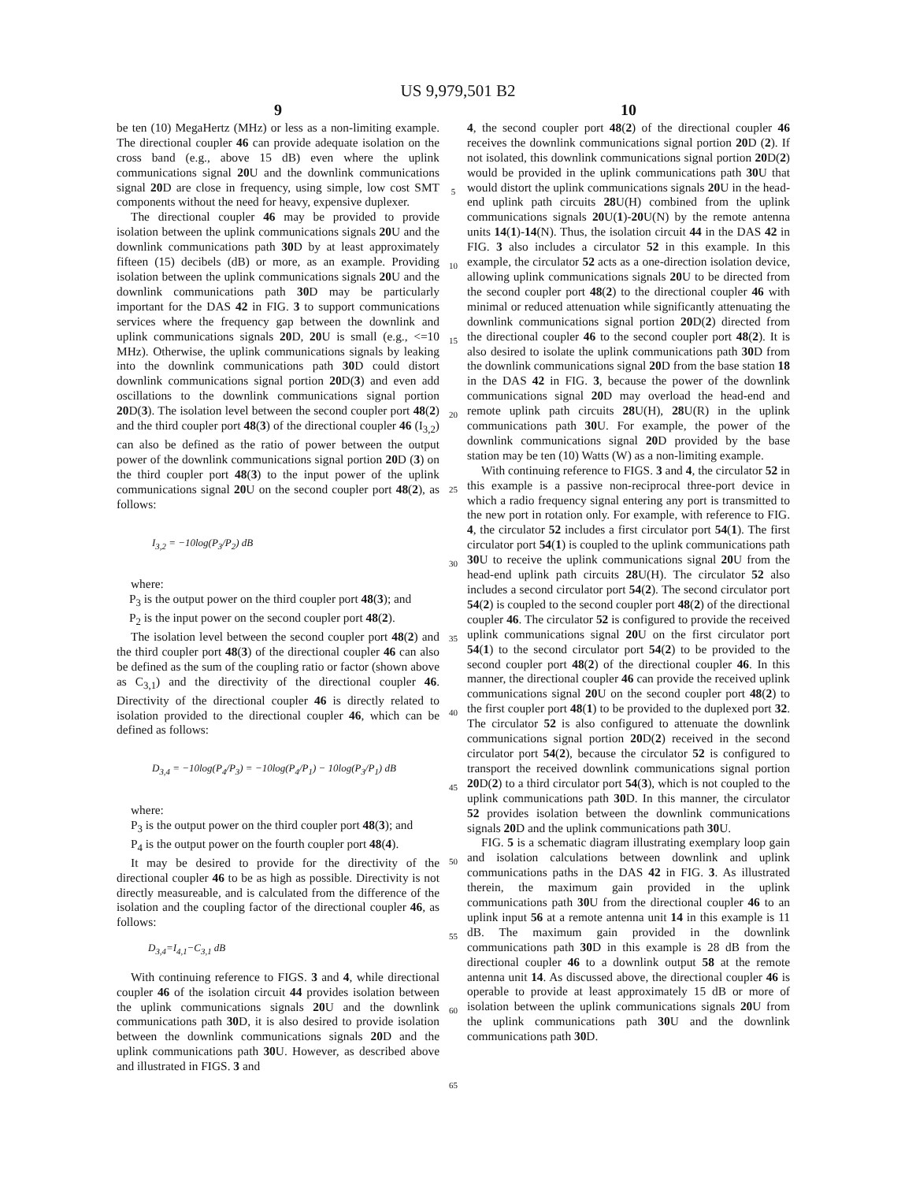US 9,979,501 B2
9
be ten (10) MegaHertz (MHz) or less as a non-limiting example. The directional coupler 46 can provide adequate isolation on the cross band (e.g., above 15 dB) even where the uplink communications signal 20 U and the downlink communications signal 20 D are close in frequency, using simple, low cost SMT components without the need for heavy, expensive duplexer.
The directional coupler 46 may be provided to provide isolation between the uplink communications signals 20 U and the downlink communications path 30 D by at least approximately fifteen (15) decibels (dB) or more, as an example. Providing isolation between the uplink communications signals 20 U and the downlink communications path 30 D may be particularly important for the DAS 42 in FIG. 3 to support communications services where the frequency gap between the downlink and uplink communications signals 20 D, 20 U is small (e.g., <=10 MHz). Otherwise, the uplink communications signals by leaking into the downlink communications path 30 D could distort downlink communications signal portion 20 D(3) and even add oscillations to the downlink communications signal portion 20 D(3). The isolation level between the second coupler port 48(2) and the third coupler port 48(3) of the directional coupler 46 (I<sub>3,2</sub>) can also be defined as the ratio of power between the output power of the downlink communications signal portion 20 D (3) on the third coupler port 48(3) to the input power of the uplink communications signal 20 U on the second coupler port 48(2), as follows:
I<sub>3,2</sub> = −10log(P<sub>3</sub>/P<sub>2</sub>) dB
where:
P<sub>3</sub> is the output power on the third coupler port 48(3); and
P<sub>2</sub> is the input power on the second coupler port 48(2).
The isolation level between the second coupler port 48(2) and the third coupler port 48(3) of the directional coupler 46 can also be defined as the sum of the coupling ratio or factor (shown above as C<sub>3,1</sub>) and the directivity of the directional coupler 46. Directivity of the directional coupler 46 is directly related to isolation provided to the directional coupler 46, which can be defined as follows:
D<sub>3,4</sub> = −10log(P<sub>4</sub>/P<sub>3</sub>) = −10log(P<sub>4</sub>/P<sub>1</sub>) − 10log(P<sub>3</sub>/P<sub>1</sub>) dB
where:
P<sub>3</sub> is the output power on the third coupler port 48(3); and
P<sub>4</sub> is the output power on the fourth coupler port 48(4).
It may be desired to provide for the directivity of the directional coupler 46 to be as high as possible. Directivity is not directly measureable, and is calculated from the difference of the isolation and the coupling factor of the directional coupler 46, as follows:
D<sub>3,4</sub>=I<sub>4,1</sub>−C<sub>3,1</sub> dB
With continuing reference to FIGS. 3 and 4, while directional coupler 46 of the isolation circuit 44 provides isolation between the uplink communications signals 20 U and the downlink communications path 30 D, it is also desired to provide isolation between the downlink communications signals 20 D and the uplink communications path 30 U. However, as described above and illustrated in FIGS. 3 and
5
10
15
20
25
30
35
40
45
50
55
60
65
10
4, the second coupler port 48(2) of the directional coupler 46 receives the downlink communications signal portion 20 D (2). If not isolated, this downlink communications signal portion 20 D(2) would be provided in the uplink communications path 30 U that would distort the uplink communications signals 20 U in the head-end uplink path circuits 28 U(H) combined from the uplink communications signals 20 U(1)-20 U(N) by the remote antenna units 14(1)-14(N). Thus, the isolation circuit 44 in the DAS 42 in FIG. 3 also includes a circulator 52 in this example. In this example, the circulator 52 acts as a one-direction isolation device, allowing uplink communications signals 20 U to be directed from the second coupler port 48(2) to the directional coupler 46 with minimal or reduced attenuation while significantly attenuating the downlink communications signal portion 20 D(2) directed from the directional coupler 46 to the second coupler port 48(2). It is also desired to isolate the uplink communications path 30 D from the downlink communications signal 20 D from the base station 18 in the DAS 42 in FIG. 3, because the power of the downlink communications signal 20 D may overload the head-end and remote uplink path circuits 28 U(H), 28 U(R) in the uplink communications path 30 U. For example, the power of the downlink communications signal 20 D provided by the base station may be ten (10) Watts (W) as a non-limiting example.
With continuing reference to FIGS. 3 and 4, the circulator 52 in this example is a passive non-reciprocal three-port device in which a radio frequency signal entering any port is transmitted to the new port in rotation only. For example, with reference to FIG. 4, the circulator 52 includes a first circulator port 54(1). The first circulator port 54(1) is coupled to the uplink communications path 30 U to receive the uplink communications signal 20 U from the head-end uplink path circuits 28 U(H). The circulator 52 also includes a second circulator port 54(2). The second circulator port 54(2) is coupled to the second coupler port 48(2) of the directional coupler 46. The circulator 52 is configured to provide the received uplink communications signal 20 U on the first circulator port 54(1) to the second circulator port 54(2) to be provided to the second coupler port 48(2) of the directional coupler 46. In this manner, the directional coupler 46 can provide the received uplink communications signal 20 U on the second coupler port 48(2) to the first coupler port 48(1) to be provided to the duplexed port 32. The circulator 52 is also configured to attenuate the downlink communications signal portion 20 D(2) received in the second circulator port 54(2), because the circulator 52 is configured to transport the received downlink communications signal portion 20 D(2) to a third circulator port 54(3), which is not coupled to the uplink communications path 30 D. In this manner, the circulator 52 provides isolation between the downlink communications signals 20 D and the uplink communications path 30 U.
FIG. 5 is a schematic diagram illustrating exemplary loop gain and isolation calculations between downlink and uplink communications paths in the DAS 42 in FIG. 3. As illustrated therein, the maximum gain provided in the uplink communications path 30 U from the directional coupler 46 to an uplink input 56 at a remote antenna unit 14 in this example is 11 dB. The maximum gain provided in the downlink communications path 30 D in this example is 28 dB from the directional coupler 46 to a downlink output 58 at the remote antenna unit 14. As discussed above, the directional coupler 46 is operable to provide at least approximately 15 dB or more of isolation between the uplink communications signals 20 U from the uplink communications path 30 U and the downlink communications path 30 D.